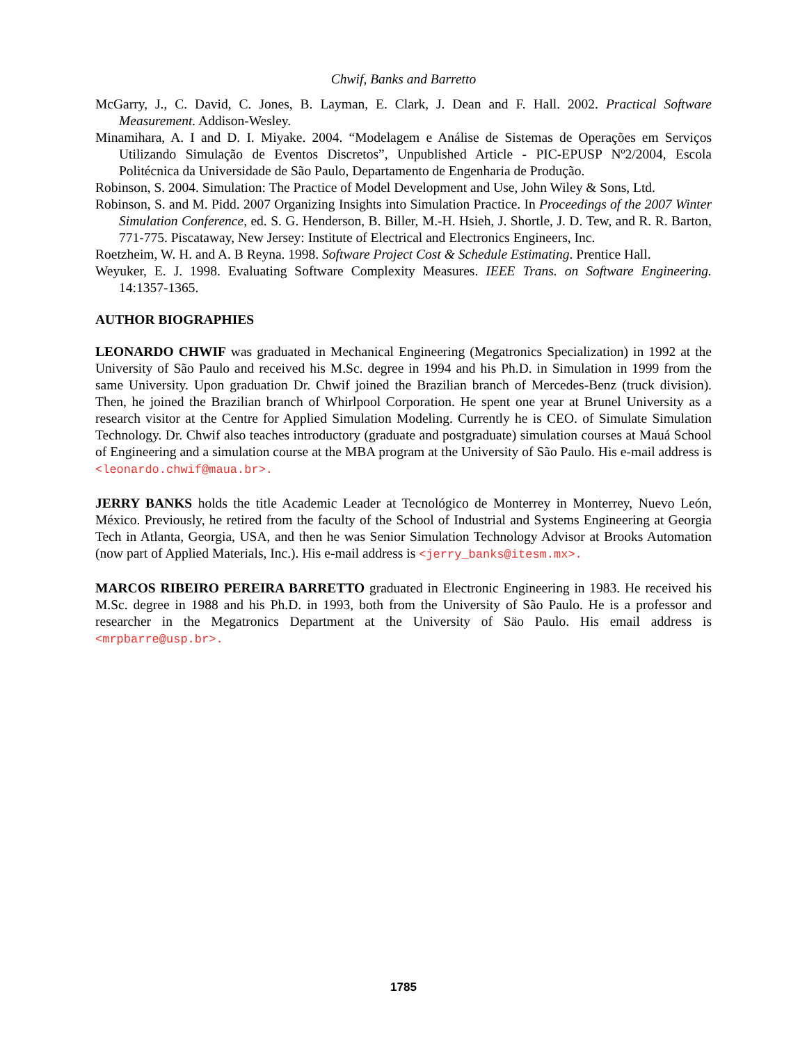Chwif, Banks and Barretto
McGarry, J., C. David, C. Jones, B. Layman, E. Clark, J. Dean and F. Hall. 2002. Practical Software Measurement. Addison-Wesley.
Minamihara, A. I and D. I. Miyake. 2004. “Modelagem e Análise de Sistemas de Operações em Serviços Utilizando Simulação de Eventos Discretos”, Unpublished Article - PIC-EPUSP Nº2/2004, Escola Politécnica da Universidade de São Paulo, Departamento de Engenharia de Produção.
Robinson, S. 2004. Simulation: The Practice of Model Development and Use, John Wiley & Sons, Ltd.
Robinson, S. and M. Pidd. 2007 Organizing Insights into Simulation Practice. In Proceedings of the 2007 Winter Simulation Conference, ed. S. G. Henderson, B. Biller, M.-H. Hsieh, J. Shortle, J. D. Tew, and R. R. Barton, 771-775. Piscataway, New Jersey: Institute of Electrical and Electronics Engineers, Inc.
Roetzheim, W. H. and A. B Reyna. 1998. Software Project Cost & Schedule Estimating. Prentice Hall.
Weyuker, E. J. 1998. Evaluating Software Complexity Measures. IEEE Trans. on Software Engineering. 14:1357-1365.
AUTHOR BIOGRAPHIES
LEONARDO CHWIF was graduated in Mechanical Engineering (Megatronics Specialization) in 1992 at the University of São Paulo and received his M.Sc. degree in 1994 and his Ph.D. in Simulation in 1999 from the same University. Upon graduation Dr. Chwif joined the Brazilian branch of Mercedes-Benz (truck division). Then, he joined the Brazilian branch of Whirlpool Corporation. He spent one year at Brunel University as a research visitor at the Centre for Applied Simulation Modeling. Currently he is CEO. of Simulate Simulation Technology. Dr. Chwif also teaches introductory (graduate and postgraduate) simulation courses at Mauá School of Engineering and a simulation course at the MBA program at the University of São Paulo. His e-mail address is <leonardo.chwif@maua.br>.
JERRY BANKS holds the title Academic Leader at Tecnológico de Monterrey in Monterrey, Nuevo León, México. Previously, he retired from the faculty of the School of Industrial and Systems Engineering at Georgia Tech in Atlanta, Georgia, USA, and then he was Senior Simulation Technology Advisor at Brooks Automation (now part of Applied Materials, Inc.). His e-mail address is <jerry_banks@itesm.mx>.
MARCOS RIBEIRO PEREIRA BARRETTO graduated in Electronic Engineering in 1983. He received his M.Sc. degree in 1988 and his Ph.D. in 1993, both from the University of São Paulo. He is a professor and researcher in the Megatronics Department at the University of Säo Paulo. His email address is <mrpbarre@usp.br>.
1785